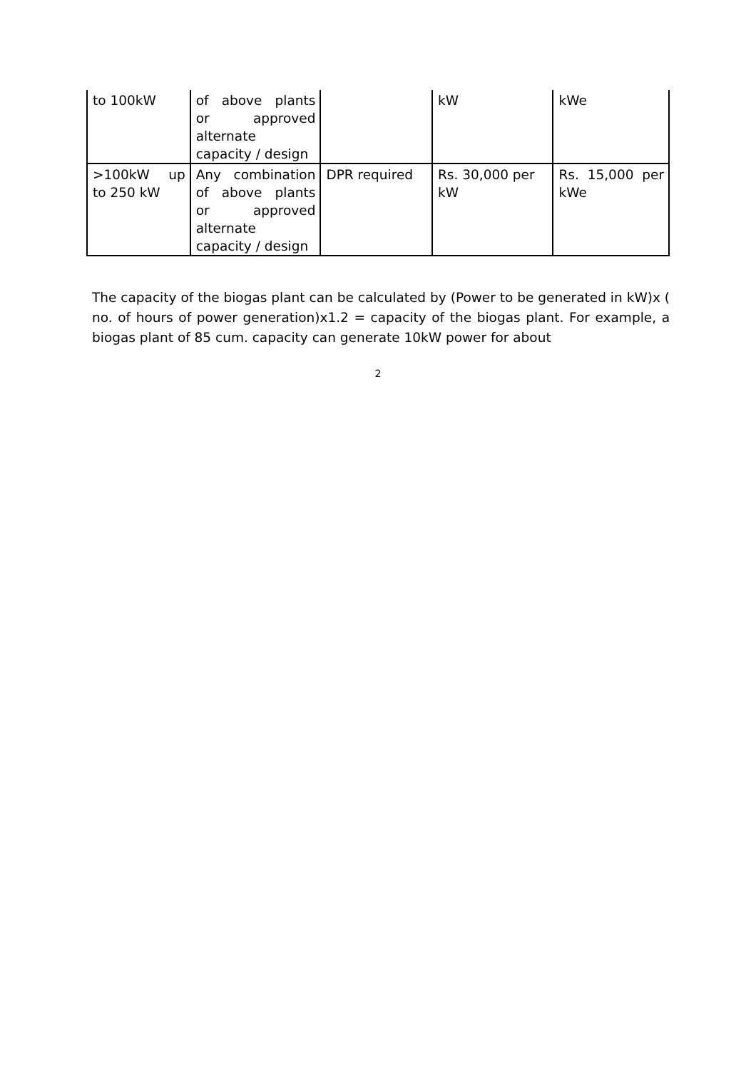| to 100kW | of above plants or approved alternate capacity / design | | kW | kWe |
| >100kW up to 250 kW | Any combination of above plants or approved alternate capacity / design | DPR required | Rs. 30,000 per kW | Rs. 15,000 per kWe |
The capacity of the biogas plant can be calculated by (Power to be generated in kW)x ( no. of hours of power generation)x1.2 = capacity of the biogas plant. For example, a biogas plant of 85 cum. capacity can generate 10kW power for about
2